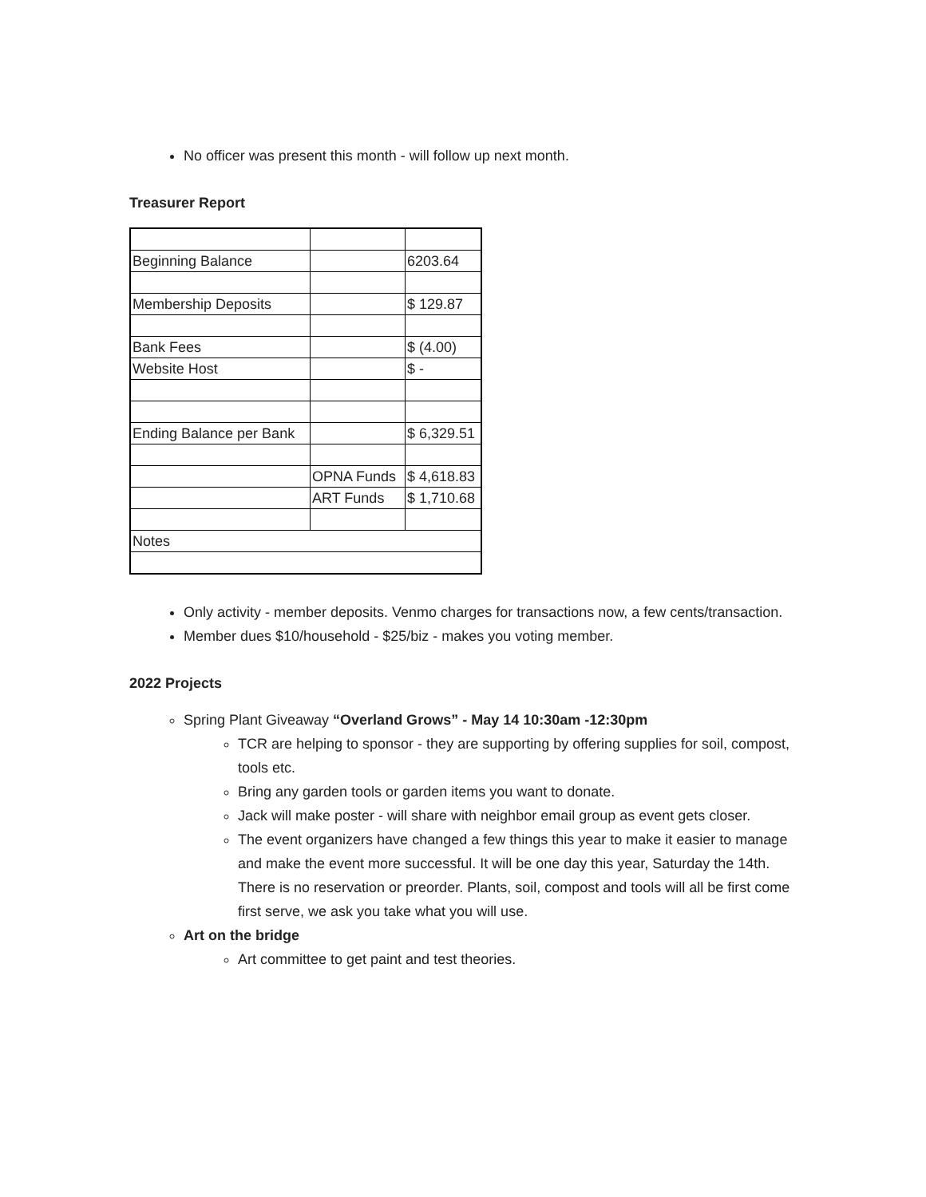No officer was present this month - will follow up next month.
Treasurer Report
| Beginning Balance | | 6203.64 |
| Membership Deposits | | $ 129.87 |
| Bank Fees | | $ (4.00) |
| Website Host | | $ - |
| Ending Balance per Bank | | $ 6,329.51 |
| | OPNA Funds | $ 4,618.83 |
| | ART Funds | $ 1,710.68 |
| Notes | | |
Only activity - member deposits. Venmo charges for transactions now, a few cents/transaction.
Member dues $10/household - $25/biz - makes you voting member.
2022 Projects
Spring Plant Giveaway “Overland Grows” - May 14 10:30am -12:30pm
TCR are helping to sponsor - they are supporting by offering supplies for soil, compost, tools etc.
Bring any garden tools or garden items you want to donate.
Jack will make poster - will share with neighbor email group as event gets closer.
The event organizers have changed a few things this year to make it easier to manage and make the event more successful. It will be one day this year, Saturday the 14th. There is no reservation or preorder. Plants, soil, compost and tools will all be first come first serve, we ask you take what you will use.
Art on the bridge
Art committee to get paint and test theories.